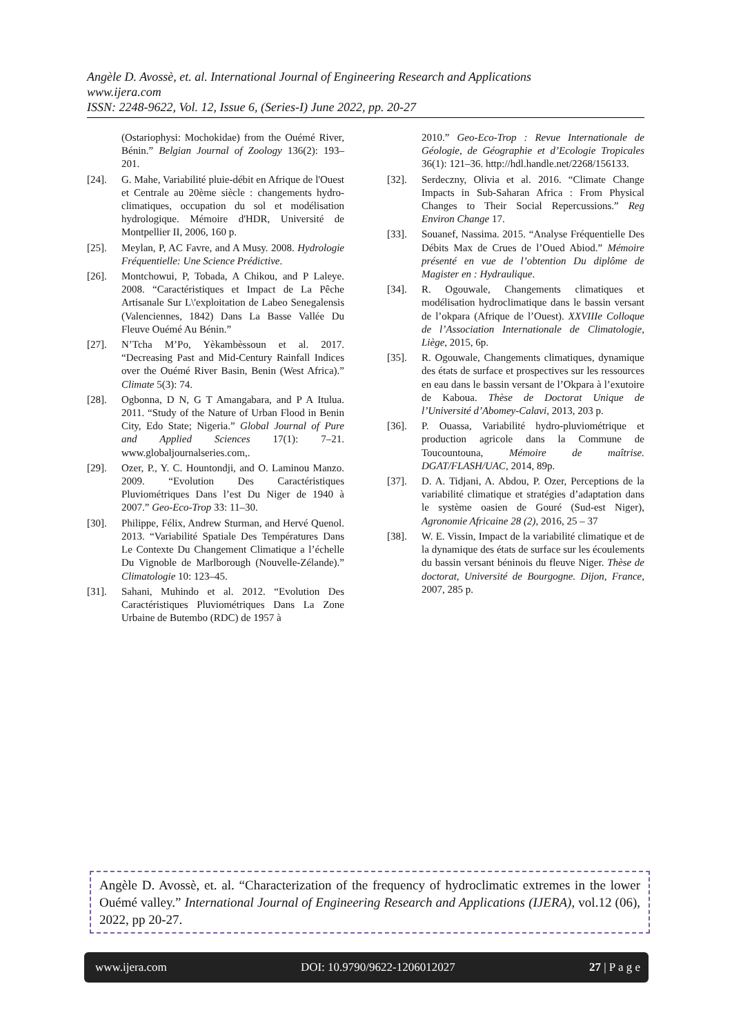Angèle D. Avossè, et. al. International Journal of Engineering Research and Applications
www.ijera.com
ISSN: 2248-9622, Vol. 12, Issue 6, (Series-I) June 2022, pp. 20-27
(Ostariophysi: Mochokidae) from the Ouémé River, Bénin.” Belgian Journal of Zoology 136(2): 193–201.
[24]. G. Mahe, Variabilité pluie-débit en Afrique de l'Ouest et Centrale au 20ème siècle : changements hydro-climatiques, occupation du sol et modélisation hydrologique. Mémoire d'HDR, Université de Montpellier II, 2006, 160 p.
[25]. Meylan, P, AC Favre, and A Musy. 2008. Hydrologie Fréquentielle: Une Science Prédictive.
[26]. Montchowui, P, Tobada, A Chikou, and P Laleye. 2008. “Caractéristiques et Impact de La Pêche Artisanale Sur L\'exploitation de Labeo Senegalensis (Valenciennes, 1842) Dans La Basse Vallée Du Fleuve Ouémé Au Bénin.”
[27]. N’Tcha M’Po, Yèkambèssoun et al. 2017. “Decreasing Past and Mid-Century Rainfall Indices over the Ouémé River Basin, Benin (West Africa).” Climate 5(3): 74.
[28]. Ogbonna, D N, G T Amangabara, and P A Itulua. 2011. “Study of the Nature of Urban Flood in Benin City, Edo State; Nigeria.” Global Journal of Pure and Applied Sciences 17(1): 7–21. www.globaljournalseries.com,.
[29]. Ozer, P., Y. C. Hountondji, and O. Laminou Manzo. 2009. “Evolution Des Caractéristiques Pluviométriques Dans l’est Du Niger de 1940 à 2007.” Geo-Eco-Trop 33: 11–30.
[30]. Philippe, Félix, Andrew Sturman, and Hervé Quenol. 2013. “Variabilité Spatiale Des Températures Dans Le Contexte Du Changement Climatique a l’échelle Du Vignoble de Marlborough (Nouvelle-Zélande).” Climatologie 10: 123–45.
[31]. Sahani, Muhindo et al. 2012. “Evolution Des Caractéristiques Pluviométriques Dans La Zone Urbaine de Butembo (RDC) de 1957 à
2010.” Geo-Eco-Trop : Revue Internationale de Géologie, de Géographie et d’Ecologie Tropicales 36(1): 121–36. http://hdl.handle.net/2268/156133.
[32]. Serdeczny, Olivia et al. 2016. “Climate Change Impacts in Sub-Saharan Africa : From Physical Changes to Their Social Repercussions.” Reg Environ Change 17.
[33]. Souanef, Nassima. 2015. “Analyse Fréquentielle Des Débits Max de Crues de l’Oued Abiod.” Mémoire présenté en vue de l’obtention Du diplôme de Magister en : Hydraulique.
[34]. R. Ogouwale, Changements climatiques et modélisation hydroclimatique dans le bassin versant de l’okpara (Afrique de l’Ouest). XXVIIIe Colloque de l’Association Internationale de Climatologie, Liège, 2015, 6p.
[35]. R. Ogouwale, Changements climatiques, dynamique des états de surface et prospectives sur les ressources en eau dans le bassin versant de l’Okpara à l’exutoire de Kaboua. Thèse de Doctorat Unique de l’Université d’Abomey-Calavi, 2013, 203 p.
[36]. P. Ouassa, Variabilité hydro-pluviométrique et production agricole dans la Commune de Toucountouna, Mémoire de maîtrise. DGAT/FLASH/UAC, 2014, 89p.
[37]. D. A. Tidjani, A. Abdou, P. Ozer, Perceptions de la variabilité climatique et stratégies d’adaptation dans le système oasien de Gouré (Sud-est Niger), Agronomie Africaine 28 (2), 2016, 25 – 37
[38]. W. E. Vissin, Impact de la variabilité climatique et de la dynamique des états de surface sur les écoulements du bassin versant béninois du fleuve Niger. Thèse de doctorat, Université de Bourgogne. Dijon, France, 2007, 285 p.
Angèle D. Avossè, et. al. “Characterization of the frequency of hydroclimatic extremes in the lower Ouémé valley.” International Journal of Engineering Research and Applications (IJERA), vol.12 (06), 2022, pp 20-27.
www.ijera.com DOI: 10.9790/9622-1206012027 27 | P a g e